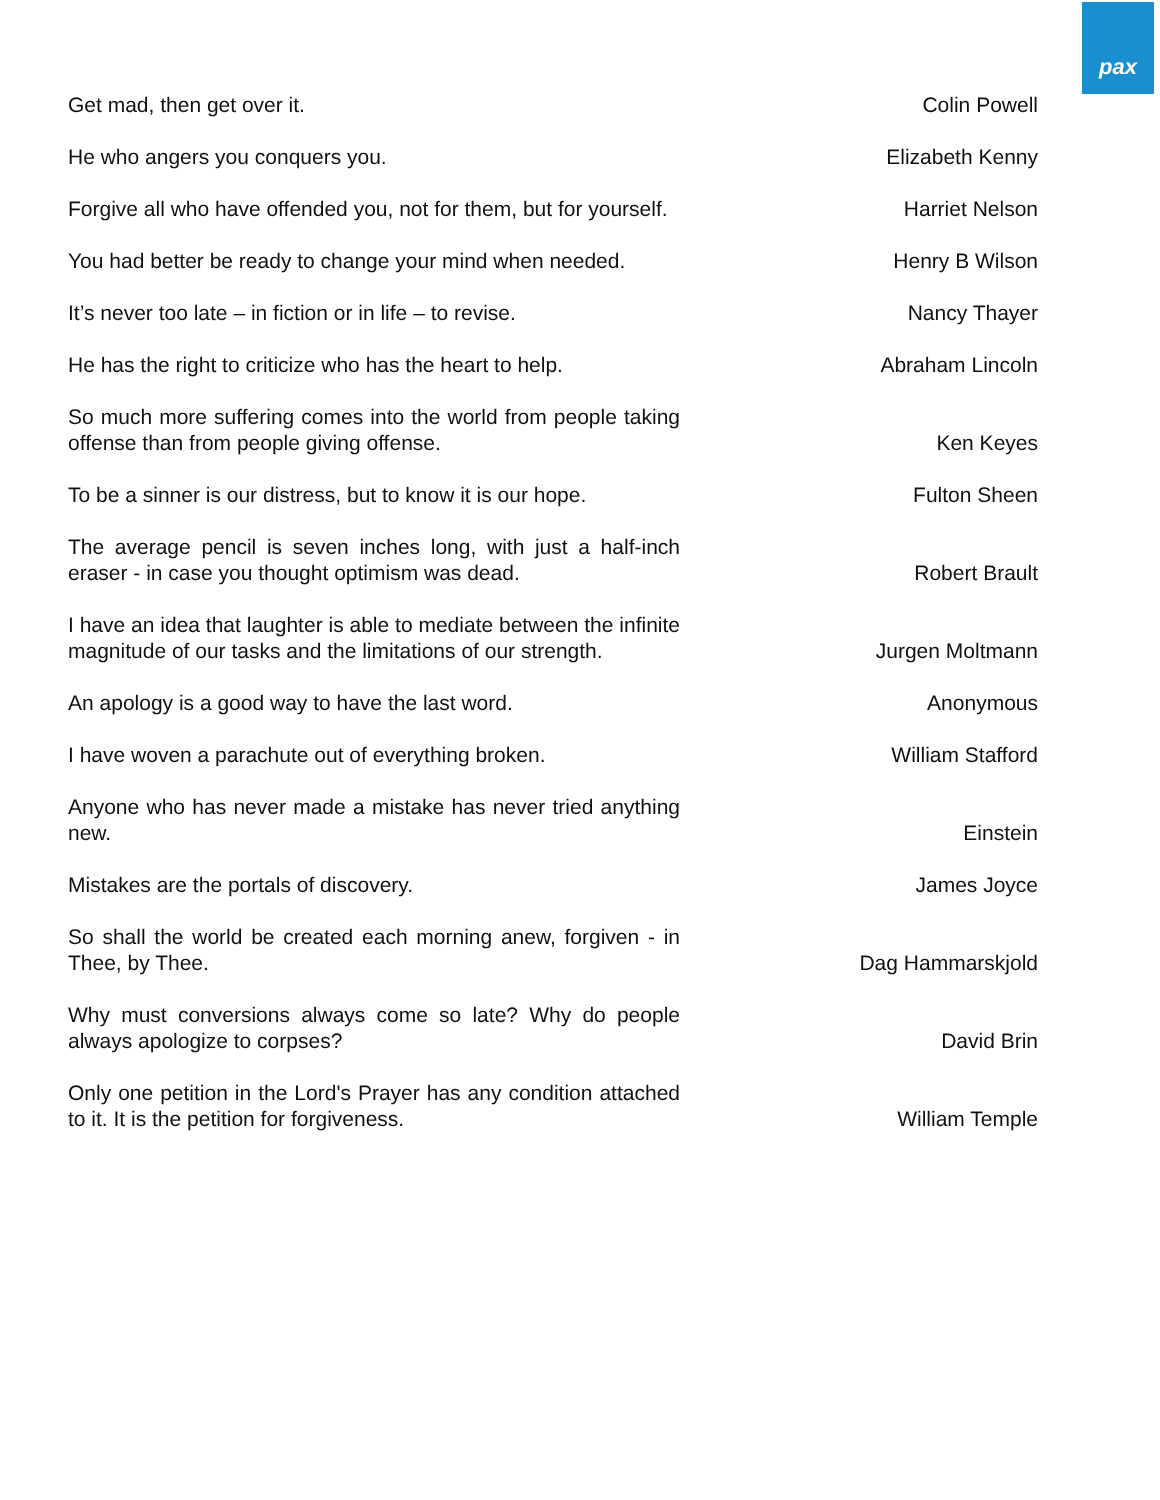pax
| Get mad, then get over it. | Colin Powell |
| He who angers you conquers you. | Elizabeth Kenny |
| Forgive all who have offended you, not for them, but for yourself. | Harriet Nelson |
| You had better be ready to change your mind when needed. | Henry B Wilson |
| It’s never too late – in fiction or in life – to revise. | Nancy Thayer |
| He has the right to criticize who has the heart to help. | Abraham Lincoln |
| So much more suffering comes into the world from people taking offense than from people giving offense. | Ken Keyes |
| To be a sinner is our distress, but to know it is our hope. | Fulton Sheen |
| The average pencil is seven inches long, with just a half-inch eraser - in case you thought optimism was dead. | Robert Brault |
| I have an idea that laughter is able to mediate between the infinite magnitude of our tasks and the limitations of our strength. | Jurgen Moltmann |
| An apology is a good way to have the last word. | Anonymous |
| I have woven a parachute out of everything broken. | William Stafford |
| Anyone who has never made a mistake has never tried anything new. | Einstein |
| Mistakes are the portals of discovery. | James Joyce |
| So shall the world be created each morning anew, forgiven - in Thee, by Thee. | Dag Hammarskjold |
| Why must conversions always come so late? Why do people always apologize to corpses? | David Brin |
| Only one petition in the Lord's Prayer has any condition attached to it. It is the petition for forgiveness. | William Temple |